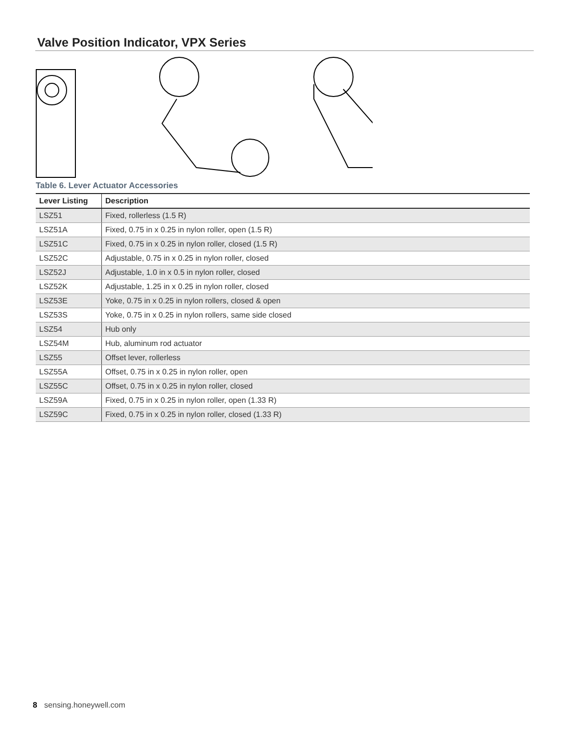Valve Position Indicator, VPX Series
Table 6. Lever Actuator Accessories
| Lever Listing | Description |
| --- | --- |
| LSZ51 | Fixed, rollerless (1.5 R) |
| LSZ51A | Fixed, 0.75 in x 0.25 in nylon roller, open (1.5 R) |
| LSZ51C | Fixed, 0.75 in x 0.25 in nylon roller, closed (1.5 R) |
| LSZ52C | Adjustable, 0.75 in x 0.25 in nylon roller, closed |
| LSZ52J | Adjustable, 1.0 in x 0.5 in nylon roller, closed |
| LSZ52K | Adjustable, 1.25 in x 0.25 in nylon roller, closed |
| LSZ53E | Yoke, 0.75 in x 0.25 in nylon rollers, closed & open |
| LSZ53S | Yoke, 0.75 in x 0.25 in nylon rollers, same side closed |
| LSZ54 | Hub only |
| LSZ54M | Hub, aluminum rod actuator |
| LSZ55 | Offset lever, rollerless |
| LSZ55A | Offset, 0.75 in x 0.25 in nylon roller, open |
| LSZ55C | Offset, 0.75 in x 0.25 in nylon roller, closed |
| LSZ59A | Fixed, 0.75 in x 0.25 in nylon roller, open (1.33 R) |
| LSZ59C | Fixed, 0.75 in x 0.25 in nylon roller, closed (1.33 R) |
8 sensing.honeywell.com